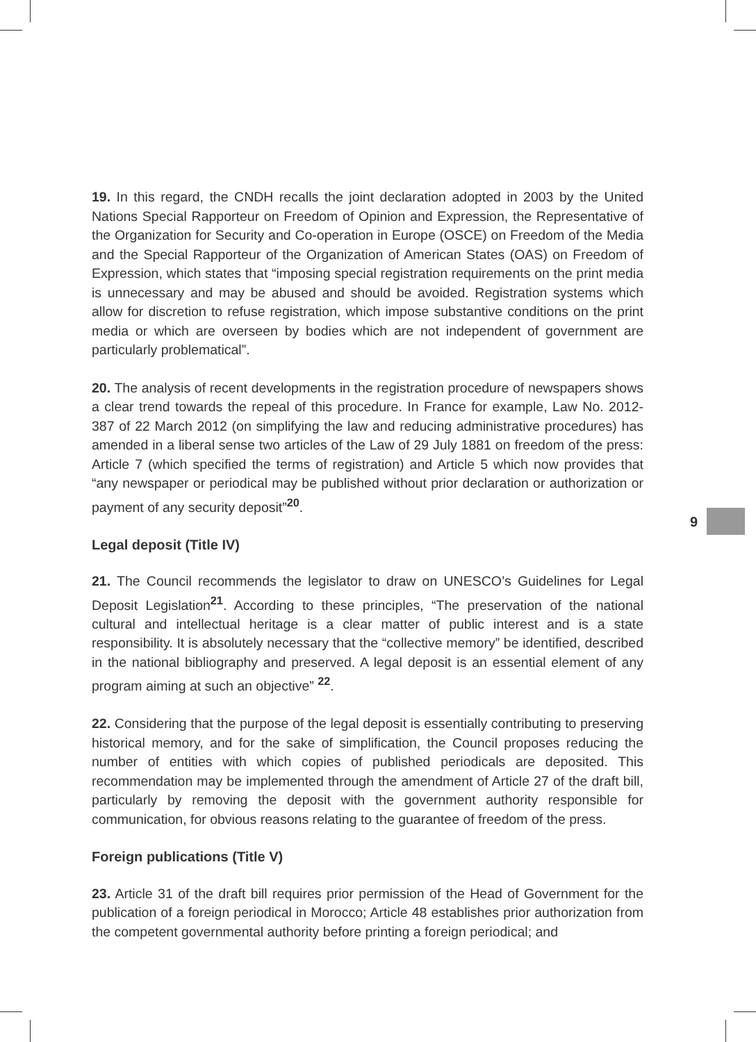19. In this regard, the CNDH recalls the joint declaration adopted in 2003 by the United Nations Special Rapporteur on Freedom of Opinion and Expression, the Representative of the Organization for Security and Co-operation in Europe (OSCE) on Freedom of the Media and the Special Rapporteur of the Organization of American States (OAS) on Freedom of Expression, which states that “imposing special registration requirements on the print media is unnecessary and may be abused and should be avoided. Registration systems which allow for discretion to refuse registration, which impose substantive conditions on the print media or which are overseen by bodies which are not independent of government are particularly problematical”.
20. The analysis of recent developments in the registration procedure of newspapers shows a clear trend towards the repeal of this procedure. In France for example, Law No. 2012-387 of 22 March 2012 (on simplifying the law and reducing administrative procedures) has amended in a liberal sense two articles of the Law of 29 July 1881 on freedom of the press: Article 7 (which specified the terms of registration) and Article 5 which now provides that “any newspaper or periodical may be published without prior declaration or authorization or payment of any security deposit”<sup>20</sup>.
Legal deposit (Title IV)
21. The Council recommends the legislator to draw on UNESCO’s Guidelines for Legal Deposit Legislation<sup>21</sup>. According to these principles, “The preservation of the national cultural and intellectual heritage is a clear matter of public interest and is a state responsibility. It is absolutely necessary that the “collective memory” be identified, described in the national bibliography and preserved. A legal deposit is an essential element of any program aiming at such an objective” <sup>22</sup>.
22. Considering that the purpose of the legal deposit is essentially contributing to preserving historical memory, and for the sake of simplification, the Council proposes reducing the number of entities with which copies of published periodicals are deposited. This recommendation may be implemented through the amendment of Article 27 of the draft bill, particularly by removing the deposit with the government authority responsible for communication, for obvious reasons relating to the guarantee of freedom of the press.
Foreign publications (Title V)
23. Article 31 of the draft bill requires prior permission of the Head of Government for the publication of a foreign periodical in Morocco; Article 48 establishes prior authorization from the competent governmental authority before printing a foreign periodical; and
9